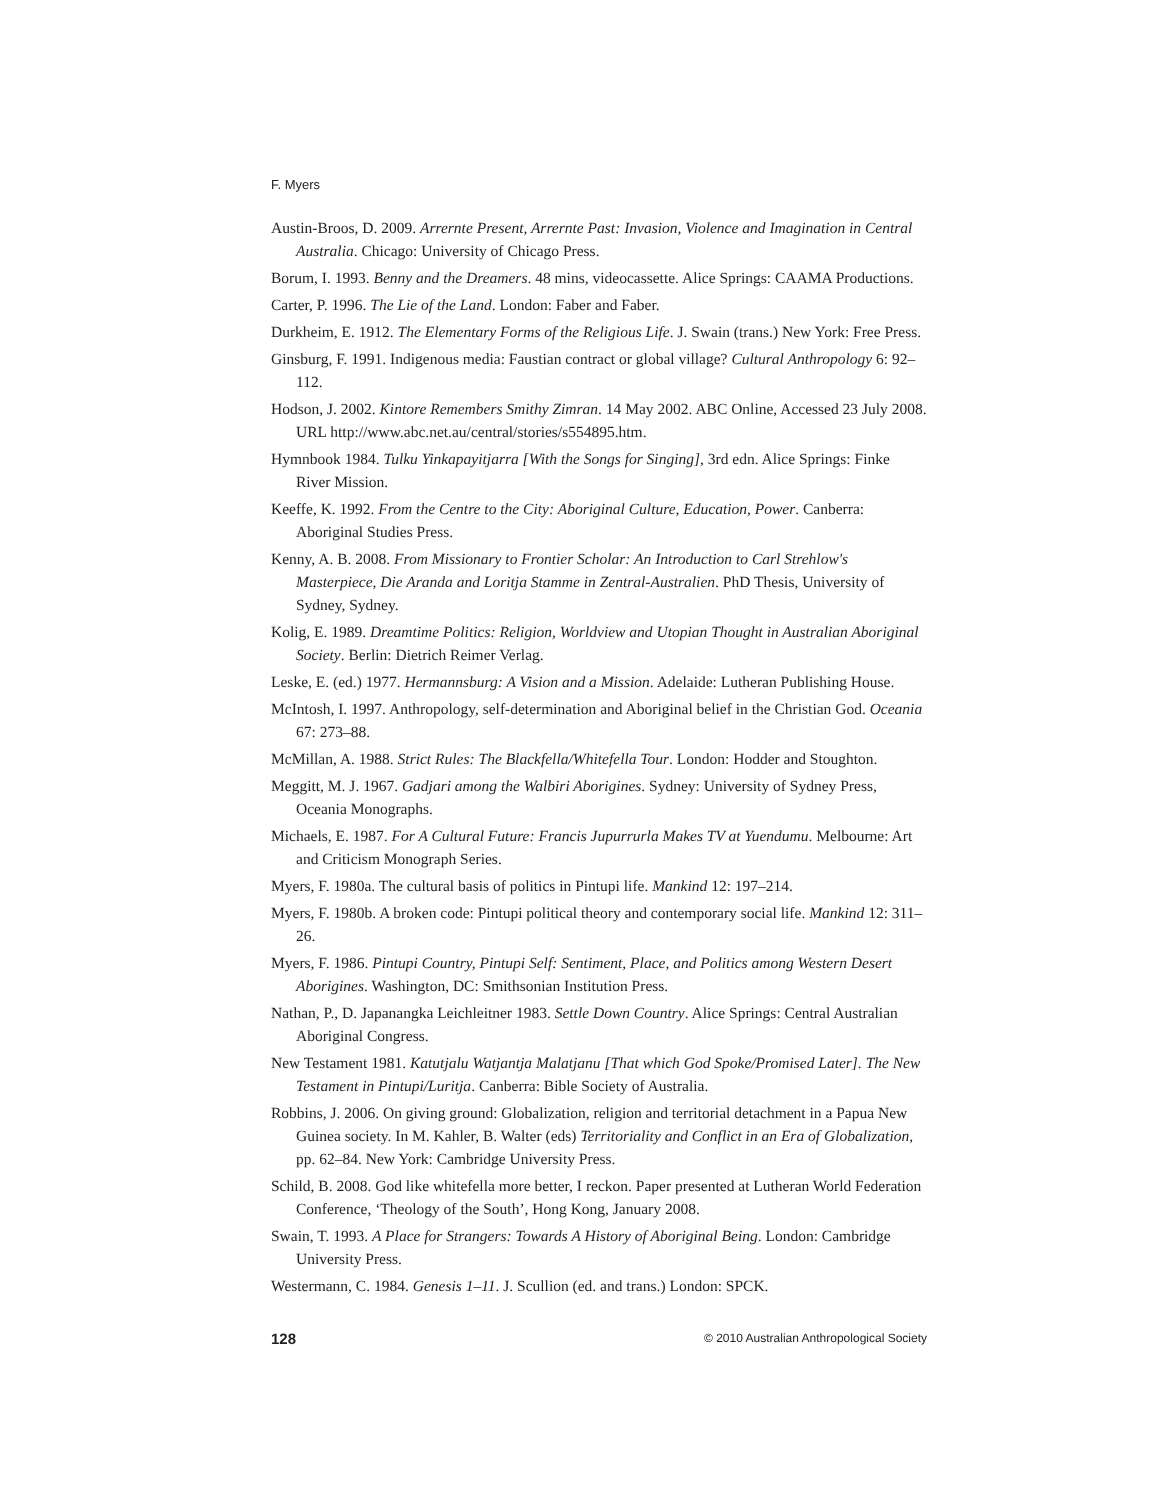F. Myers
Austin-Broos, D. 2009. Arrernte Present, Arrernte Past: Invasion, Violence and Imagination in Central Australia. Chicago: University of Chicago Press.
Borum, I. 1993. Benny and the Dreamers. 48 mins, videocassette. Alice Springs: CAAMA Productions.
Carter, P. 1996. The Lie of the Land. London: Faber and Faber.
Durkheim, E. 1912. The Elementary Forms of the Religious Life. J. Swain (trans.) New York: Free Press.
Ginsburg, F. 1991. Indigenous media: Faustian contract or global village? Cultural Anthropology 6: 92–112.
Hodson, J. 2002. Kintore Remembers Smithy Zimran. 14 May 2002. ABC Online, Accessed 23 July 2008. URL http://www.abc.net.au/central/stories/s554895.htm.
Hymnbook 1984. Tulku Yinkapayitjarra [With the Songs for Singing], 3rd edn. Alice Springs: Finke River Mission.
Keeffe, K. 1992. From the Centre to the City: Aboriginal Culture, Education, Power. Canberra: Aboriginal Studies Press.
Kenny, A. B. 2008. From Missionary to Frontier Scholar: An Introduction to Carl Strehlow's Masterpiece, Die Aranda and Loritja Stamme in Zentral-Australien. PhD Thesis, University of Sydney, Sydney.
Kolig, E. 1989. Dreamtime Politics: Religion, Worldview and Utopian Thought in Australian Aboriginal Society. Berlin: Dietrich Reimer Verlag.
Leske, E. (ed.) 1977. Hermannsburg: A Vision and a Mission. Adelaide: Lutheran Publishing House.
McIntosh, I. 1997. Anthropology, self-determination and Aboriginal belief in the Christian God. Oceania 67: 273–88.
McMillan, A. 1988. Strict Rules: The Blackfella/Whitefella Tour. London: Hodder and Stoughton.
Meggitt, M. J. 1967. Gadjari among the Walbiri Aborigines. Sydney: University of Sydney Press, Oceania Monographs.
Michaels, E. 1987. For A Cultural Future: Francis Jupurrurla Makes TV at Yuendumu. Melbourne: Art and Criticism Monograph Series.
Myers, F. 1980a. The cultural basis of politics in Pintupi life. Mankind 12: 197–214.
Myers, F. 1980b. A broken code: Pintupi political theory and contemporary social life. Mankind 12: 311–26.
Myers, F. 1986. Pintupi Country, Pintupi Self: Sentiment, Place, and Politics among Western Desert Aborigines. Washington, DC: Smithsonian Institution Press.
Nathan, P., D. Japanangka Leichleitner 1983. Settle Down Country. Alice Springs: Central Australian Aboriginal Congress.
New Testament 1981. Katutjalu Watjantja Malatjanu [That which God Spoke/Promised Later]. The New Testament in Pintupi/Luritja. Canberra: Bible Society of Australia.
Robbins, J. 2006. On giving ground: Globalization, religion and territorial detachment in a Papua New Guinea society. In M. Kahler, B. Walter (eds) Territoriality and Conflict in an Era of Globalization, pp. 62–84. New York: Cambridge University Press.
Schild, B. 2008. God like whitefella more better, I reckon. Paper presented at Lutheran World Federation Conference, ‘Theology of the South’, Hong Kong, January 2008.
Swain, T. 1993. A Place for Strangers: Towards A History of Aboriginal Being. London: Cambridge University Press.
Westermann, C. 1984. Genesis 1–11. J. Scullion (ed. and trans.) London: SPCK.
128 © 2010 Australian Anthropological Society